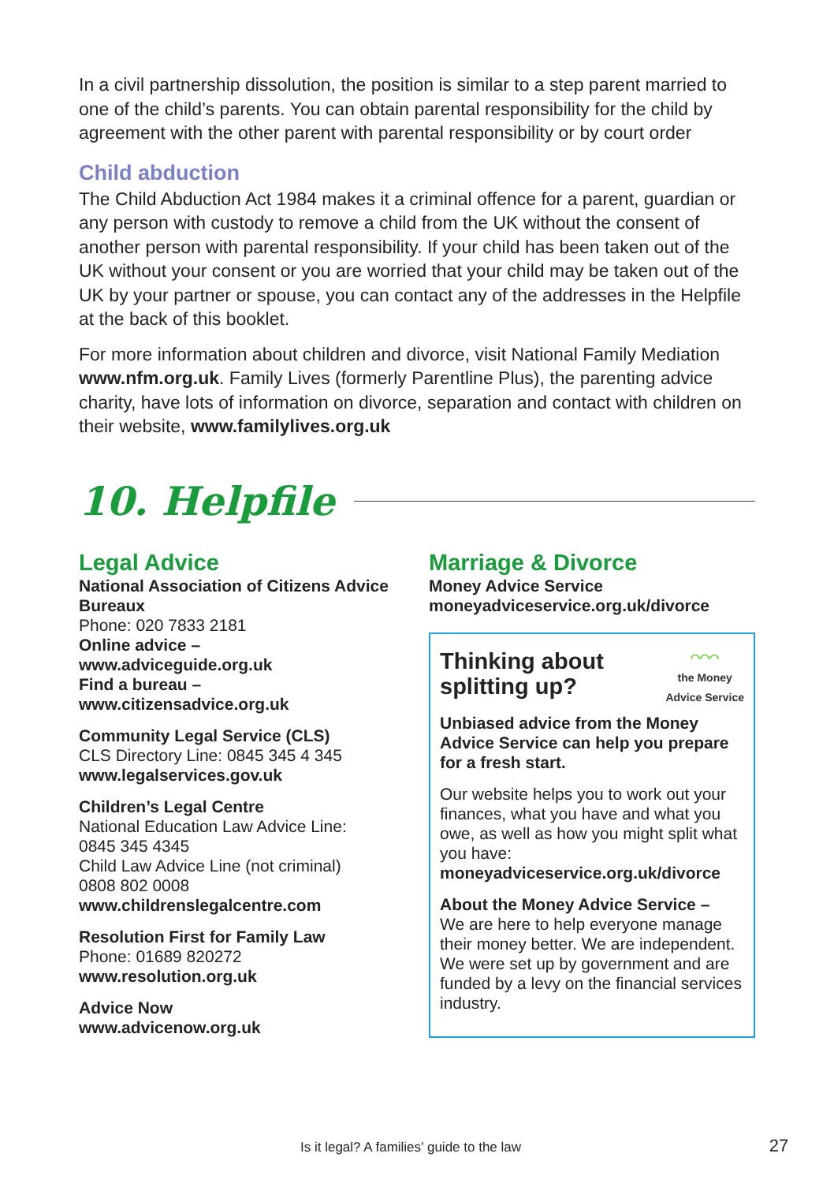In a civil partnership dissolution, the position is similar to a step parent married to one of the child’s parents. You can obtain parental responsibility for the child by agreement with the other parent with parental responsibility or by court order
Child abduction
The Child Abduction Act 1984 makes it a criminal offence for a parent, guardian or any person with custody to remove a child from the UK without the consent of another person with parental responsibility. If your child has been taken out of the UK without your consent or you are worried that your child may be taken out of the UK by your partner or spouse, you can contact any of the addresses in the Helpfile at the back of this booklet.
For more information about children and divorce, visit National Family Mediation www.nfm.org.uk. Family Lives (formerly Parentline Plus), the parenting advice charity, have lots of information on divorce, separation and contact with children on their website, www.familylives.org.uk
10. Helpfile
Legal Advice
National Association of Citizens Advice Bureaux
Phone: 020 7833 2181
Online advice –
www.adviceguide.org.uk
Find a bureau –
www.citizensadvice.org.uk
Community Legal Service (CLS)
CLS Directory Line: 0845 345 4 345
www.legalservices.gov.uk
Children’s Legal Centre
National Education Law Advice Line:
0845 345 4345
Child Law Advice Line (not criminal)
0808 802 0008
www.childrenslegalcentre.com
Resolution First for Family Law
Phone: 01689 820272
www.resolution.org.uk
Advice Now
www.advicenow.org.uk
Marriage & Divorce
Money Advice Service
moneyadviceservice.org.uk/divorce
Thinking about
splitting up?
◠◠◠
the Money
Advice Service
Unbiased advice from the Money Advice Service can help you prepare for a fresh start.
Our website helps you to work out your finances, what you have and what you owe, as well as how you might split what you have:
moneyadviceservice.org.uk/divorce
About the Money Advice Service –
We are here to help everyone manage their money better. We are independent. We were set up by government and are funded by a levy on the financial services industry.
Is it legal? A families’ guide to the law 27